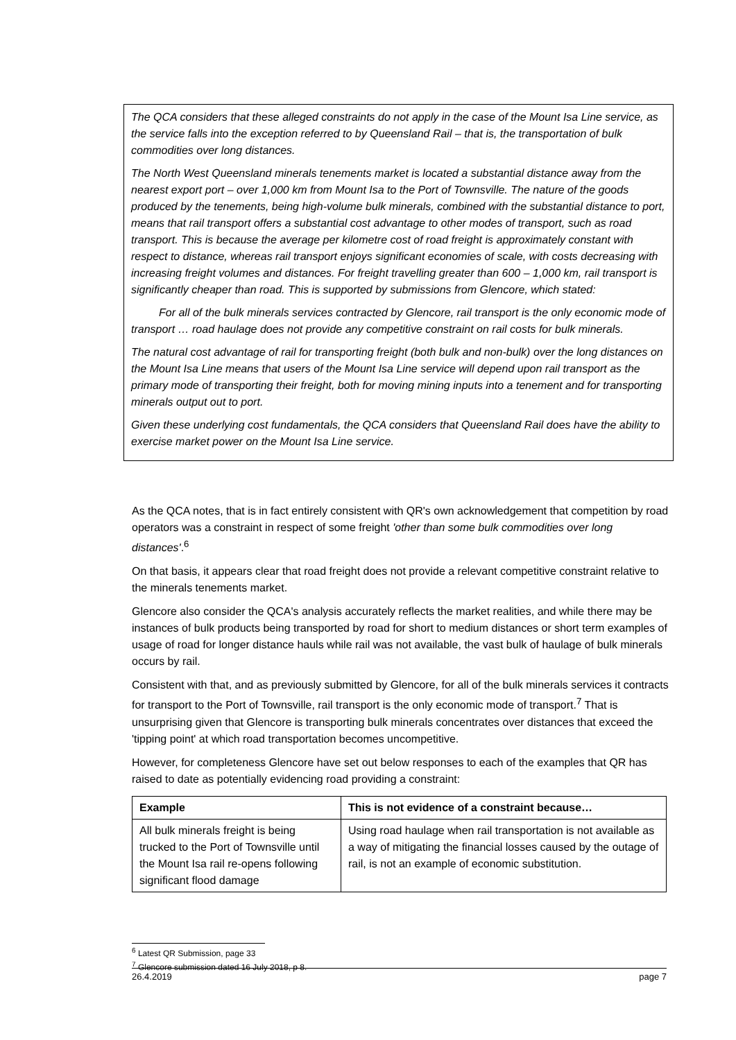The QCA considers that these alleged constraints do not apply in the case of the Mount Isa Line service, as the service falls into the exception referred to by Queensland Rail – that is, the transportation of bulk commodities over long distances.
The North West Queensland minerals tenements market is located a substantial distance away from the nearest export port – over 1,000 km from Mount Isa to the Port of Townsville. The nature of the goods produced by the tenements, being high-volume bulk minerals, combined with the substantial distance to port, means that rail transport offers a substantial cost advantage to other modes of transport, such as road transport. This is because the average per kilometre cost of road freight is approximately constant with respect to distance, whereas rail transport enjoys significant economies of scale, with costs decreasing with increasing freight volumes and distances. For freight travelling greater than 600 – 1,000 km, rail transport is significantly cheaper than road. This is supported by submissions from Glencore, which stated:
For all of the bulk minerals services contracted by Glencore, rail transport is the only economic mode of transport … road haulage does not provide any competitive constraint on rail costs for bulk minerals.
The natural cost advantage of rail for transporting freight (both bulk and non-bulk) over the long distances on the Mount Isa Line means that users of the Mount Isa Line service will depend upon rail transport as the primary mode of transporting their freight, both for moving mining inputs into a tenement and for transporting minerals output out to port.
Given these underlying cost fundamentals, the QCA considers that Queensland Rail does have the ability to exercise market power on the Mount Isa Line service.
As the QCA notes, that is in fact entirely consistent with QR's own acknowledgement that competition by road operators was a constraint in respect of some freight 'other than some bulk commodities over long distances'.<sup>6</sup>
On that basis, it appears clear that road freight does not provide a relevant competitive constraint relative to the minerals tenements market.
Glencore also consider the QCA's analysis accurately reflects the market realities, and while there may be instances of bulk products being transported by road for short to medium distances or short term examples of usage of road for longer distance hauls while rail was not available, the vast bulk of haulage of bulk minerals occurs by rail.
Consistent with that, and as previously submitted by Glencore, for all of the bulk minerals services it contracts for transport to the Port of Townsville, rail transport is the only economic mode of transport.<sup>7</sup> That is unsurprising given that Glencore is transporting bulk minerals concentrates over distances that exceed the 'tipping point' at which road transportation becomes uncompetitive.
However, for completeness Glencore have set out below responses to each of the examples that QR has raised to date as potentially evidencing road providing a constraint:
| Example | This is not evidence of a constraint because… |
| --- | --- |
| All bulk minerals freight is being trucked to the Port of Townsville until the Mount Isa rail re-opens following significant flood damage | Using road haulage when rail transportation is not available as a way of mitigating the financial losses caused by the outage of rail, is not an example of economic substitution. |
<sup>6</sup> Latest QR Submission, page 33
<sup>7</sup> Glencore submission dated 16 July 2018, p 8.
26.4.2019 page 7